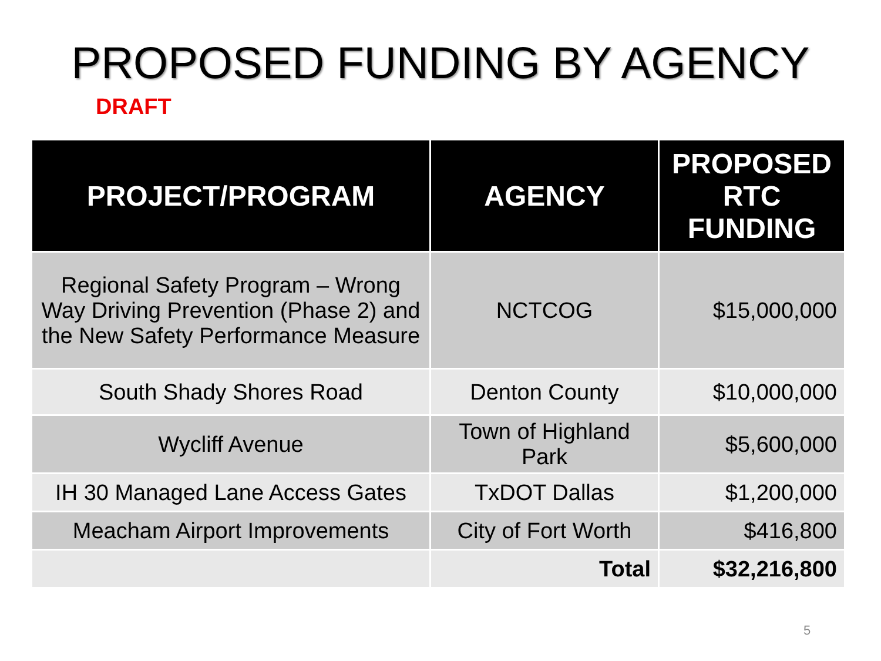PROPOSED FUNDING BY AGENCY
DRAFT
| PROJECT/PROGRAM | AGENCY | PROPOSED RTC FUNDING |
| --- | --- | --- |
| Regional Safety Program – Wrong Way Driving Prevention (Phase 2) and the New Safety Performance Measure | NCTCOG | $15,000,000 |
| South Shady Shores Road | Denton County | $10,000,000 |
| Wycliff Avenue | Town of Highland Park | $5,600,000 |
| IH 30 Managed Lane Access Gates | TxDOT Dallas | $1,200,000 |
| Meacham Airport Improvements | City of Fort Worth | $416,800 |
| | Total | $32,216,800 |
5